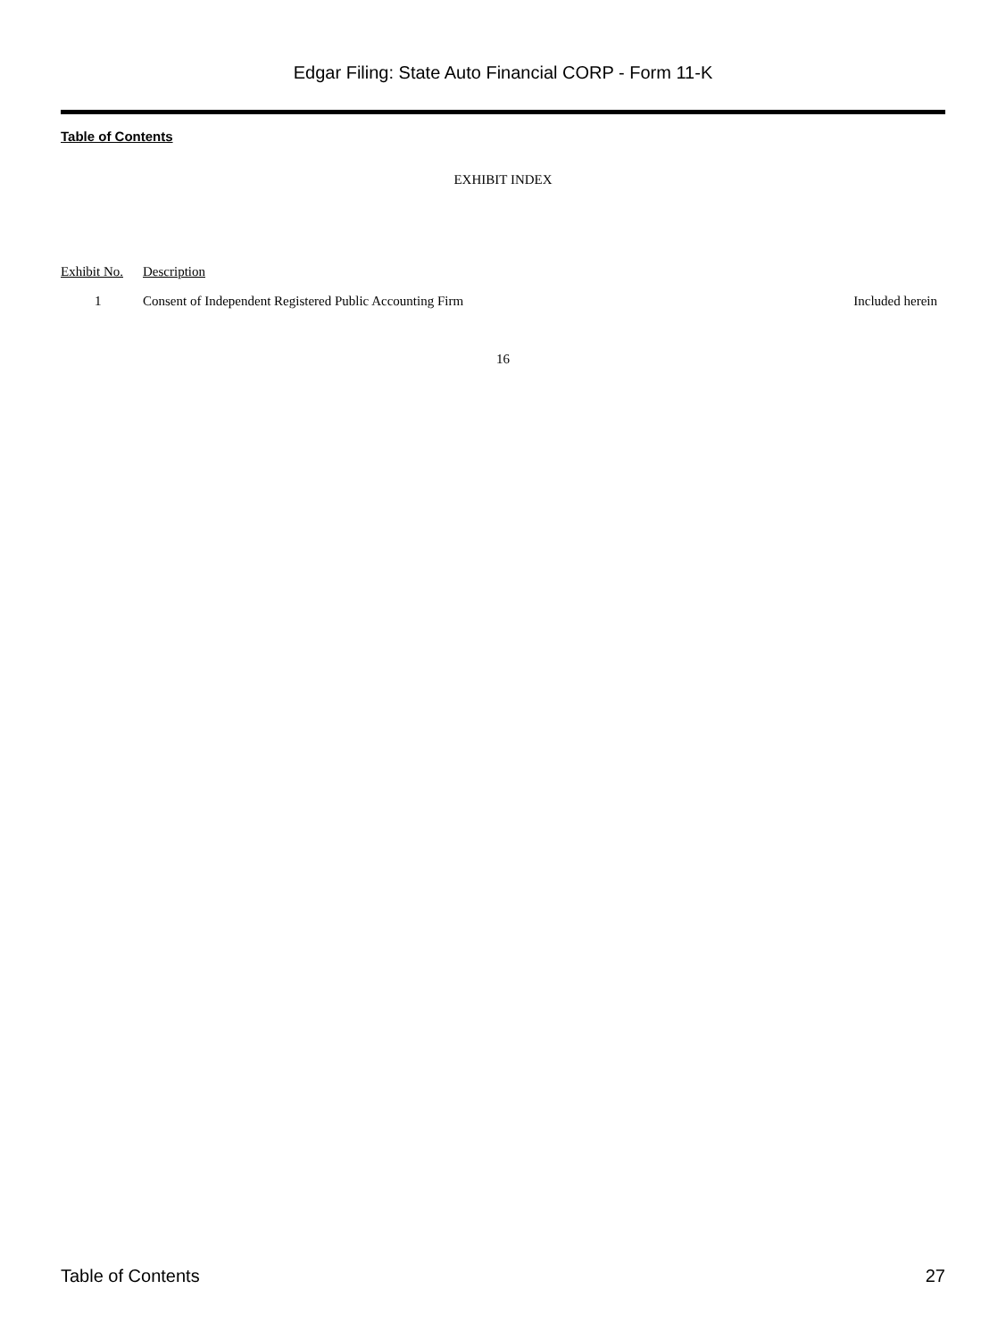Edgar Filing: State Auto Financial CORP - Form 11-K
Table of Contents
EXHIBIT INDEX
| Exhibit No. | Description | |
| --- | --- | --- |
| 1 | Consent of Independent Registered Public Accounting Firm | Included herein |
16
Table of Contents 27